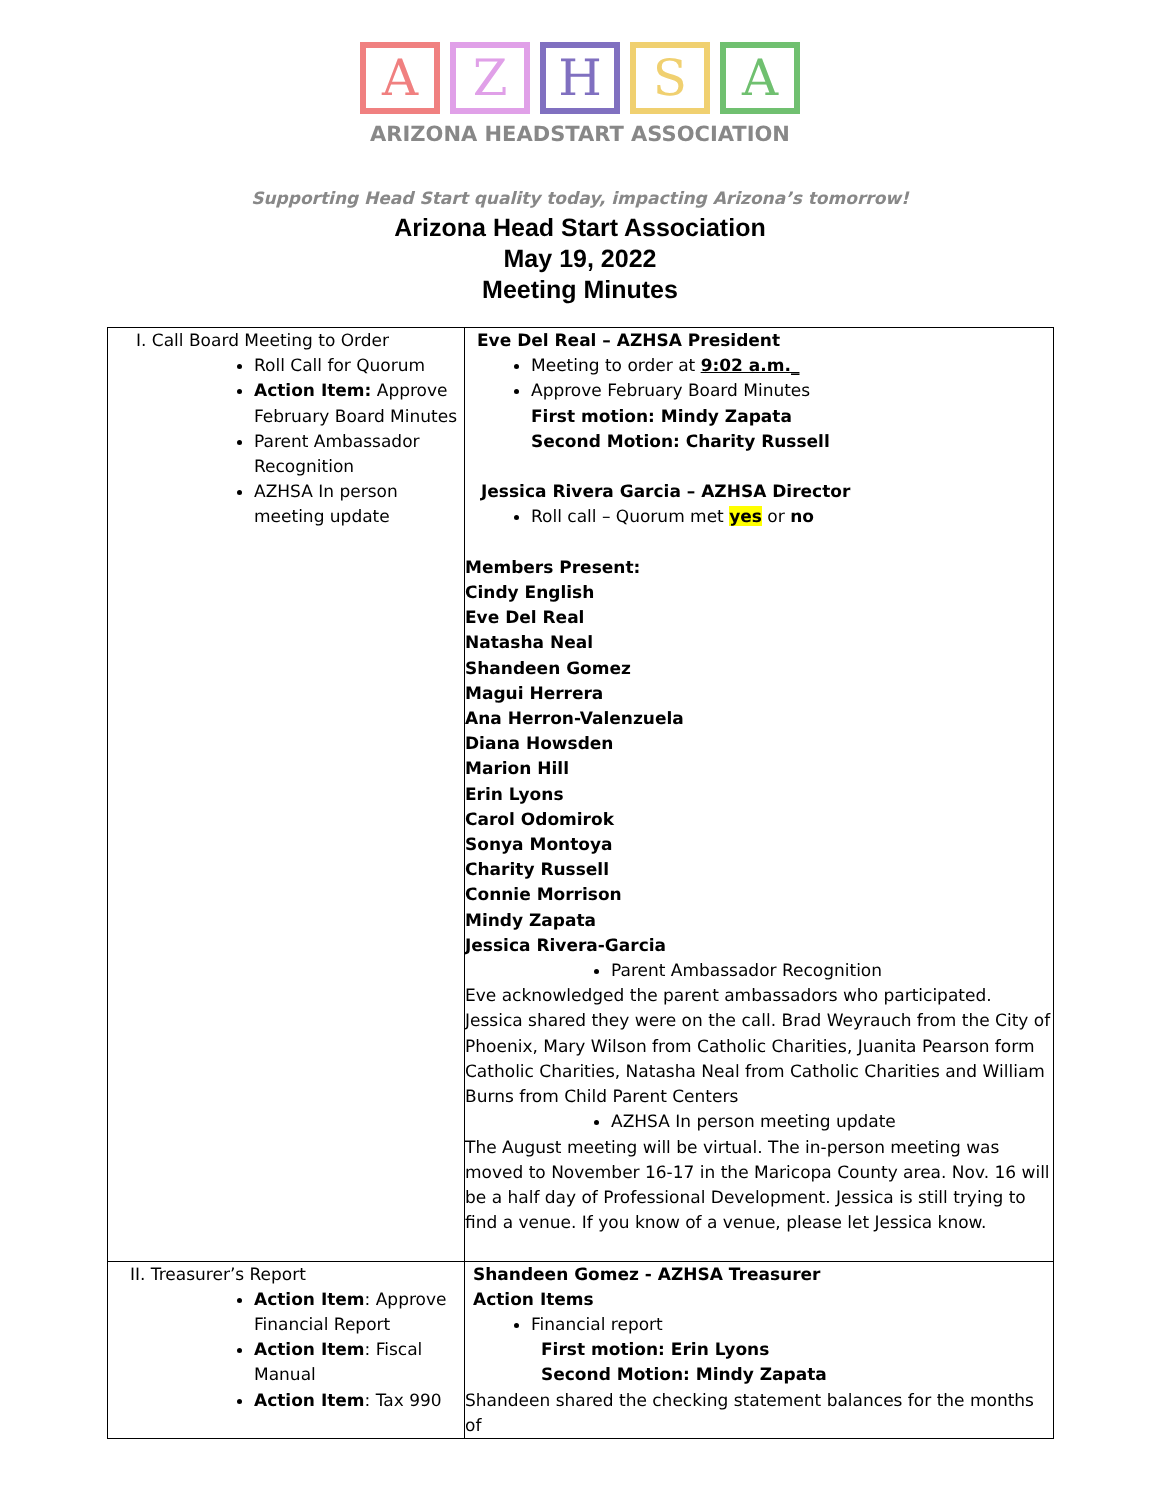A Z H S A
ARIZONA HEADSTART ASSOCIATION
Supporting Head Start quality today, impacting Arizona’s tomorrow!
Arizona Head Start Association
May 19, 2022
Meeting Minutes
| I. Call Board Meeting to Order Roll Call for Quorum Action Item: Approve February Board Minutes Parent Ambassador Recognition AZHSA In person meeting update | Eve Del Real – AZHSA President Meeting to order at 9:02 a.m._ Approve February Board Minutes First motion: Mindy Zapata Second Motion: Charity Russell Jessica Rivera Garcia – AZHSA Director Roll call – Quorum met yes or no Members Present: Cindy English Eve Del Real Natasha Neal Shandeen Gomez Magui Herrera Ana Herron-Valenzuela Diana Howsden Marion Hill Erin Lyons Carol Odomirok Sonya Montoya Charity Russell Connie Morrison Mindy Zapata Jessica Rivera-Garcia Parent Ambassador Recognition Eve acknowledged the parent ambassadors who participated. Jessica shared they were on the call. Brad Weyrauch from the City of Phoenix, Mary Wilson from Catholic Charities, Juanita Pearson form Catholic Charities, Natasha Neal from Catholic Charities and William Burns from Child Parent Centers AZHSA In person meeting update The August meeting will be virtual. The in-person meeting was moved to November 16-17 in the Maricopa County area. Nov. 16 will be a half day of Professional Development. Jessica is still trying to find a venue. If you know of a venue, please let Jessica know. |
| II. Treasurer’s Report Action Item : Approve Financial Report Action Item : Fiscal Manual Action Item : Tax 990 | Shandeen Gomez - AZHSA Treasurer Action Items Financial report First motion: Erin Lyons Second Motion: Mindy Zapata Shandeen shared the checking statement balances for the months of |